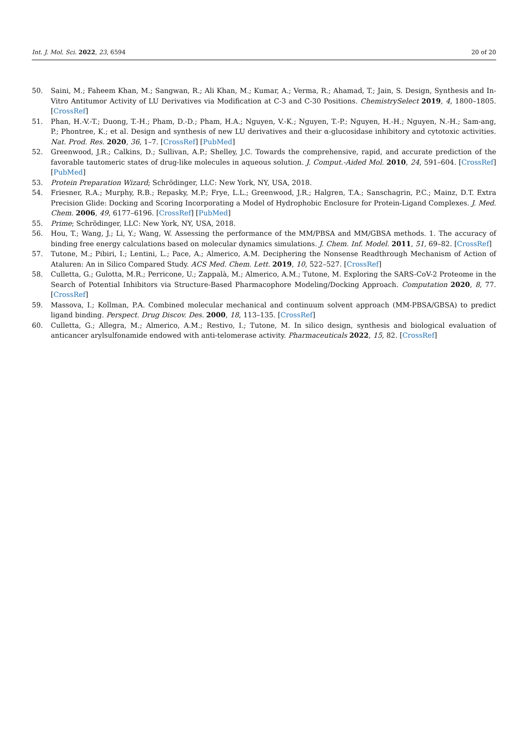Int. J. Mol. Sci. 2022, 23, 6594 20 of 20
50. Saini, M.; Faheem Khan, M.; Sangwan, R.; Ali Khan, M.; Kumar, A.; Verma, R.; Ahamad, T.; Jain, S. Design, Synthesis and In-Vitro Antitumor Activity of LU Derivatives via Modification at C-3 and C-30 Positions. ChemistrySelect 2019, 4, 1800–1805. [CrossRef]
51. Phan, H.-V.-T.; Duong, T.-H.; Pham, D.-D.; Pham, H.A.; Nguyen, V.-K.; Nguyen, T.-P.; Nguyen, H.-H.; Nguyen, N.-H.; Sam-ang, P.; Phontree, K.; et al. Design and synthesis of new LU derivatives and their α-glucosidase inhibitory and cytotoxic activities. Nat. Prod. Res. 2020, 36, 1–7. [CrossRef] [PubMed]
52. Greenwood, J.R.; Calkins, D.; Sullivan, A.P.; Shelley, J.C. Towards the comprehensive, rapid, and accurate prediction of the favorable tautomeric states of drug-like molecules in aqueous solution. J. Comput.-Aided Mol. 2010, 24, 591–604. [CrossRef] [PubMed]
53. Protein Preparation Wizard; Schrödinger, LLC: New York, NY, USA, 2018.
54. Friesner, R.A.; Murphy, R.B.; Repasky, M.P.; Frye, L.L.; Greenwood, J.R.; Halgren, T.A.; Sanschagrin, P.C.; Mainz, D.T. Extra Precision Glide: Docking and Scoring Incorporating a Model of Hydrophobic Enclosure for Protein-Ligand Complexes. J. Med. Chem. 2006, 49, 6177–6196. [CrossRef] [PubMed]
55. Prime; Schrödinger, LLC: New York, NY, USA, 2018.
56. Hou, T.; Wang, J.; Li, Y.; Wang, W. Assessing the performance of the MM/PBSA and MM/GBSA methods. 1. The accuracy of binding free energy calculations based on molecular dynamics simulations. J. Chem. Inf. Model. 2011, 51, 69–82. [CrossRef]
57. Tutone, M.; Pibiri, I.; Lentini, L.; Pace, A.; Almerico, A.M. Deciphering the Nonsense Readthrough Mechanism of Action of Ataluren: An in Silico Compared Study. ACS Med. Chem. Lett. 2019, 10, 522–527. [CrossRef]
58. Culletta, G.; Gulotta, M.R.; Perricone, U.; Zappalà, M.; Almerico, A.M.; Tutone, M. Exploring the SARS-CoV-2 Proteome in the Search of Potential Inhibitors via Structure-Based Pharmacophore Modeling/Docking Approach. Computation 2020, 8, 77. [CrossRef]
59. Massova, I.; Kollman, P.A. Combined molecular mechanical and continuum solvent approach (MM-PBSA/GBSA) to predict ligand binding. Perspect. Drug Discov. Des. 2000, 18, 113–135. [CrossRef]
60. Culletta, G.; Allegra, M.; Almerico, A.M.; Restivo, I.; Tutone, M. In silico design, synthesis and biological evaluation of anticancer arylsulfonamide endowed with anti-telomerase activity. Pharmaceuticals 2022, 15, 82. [CrossRef]